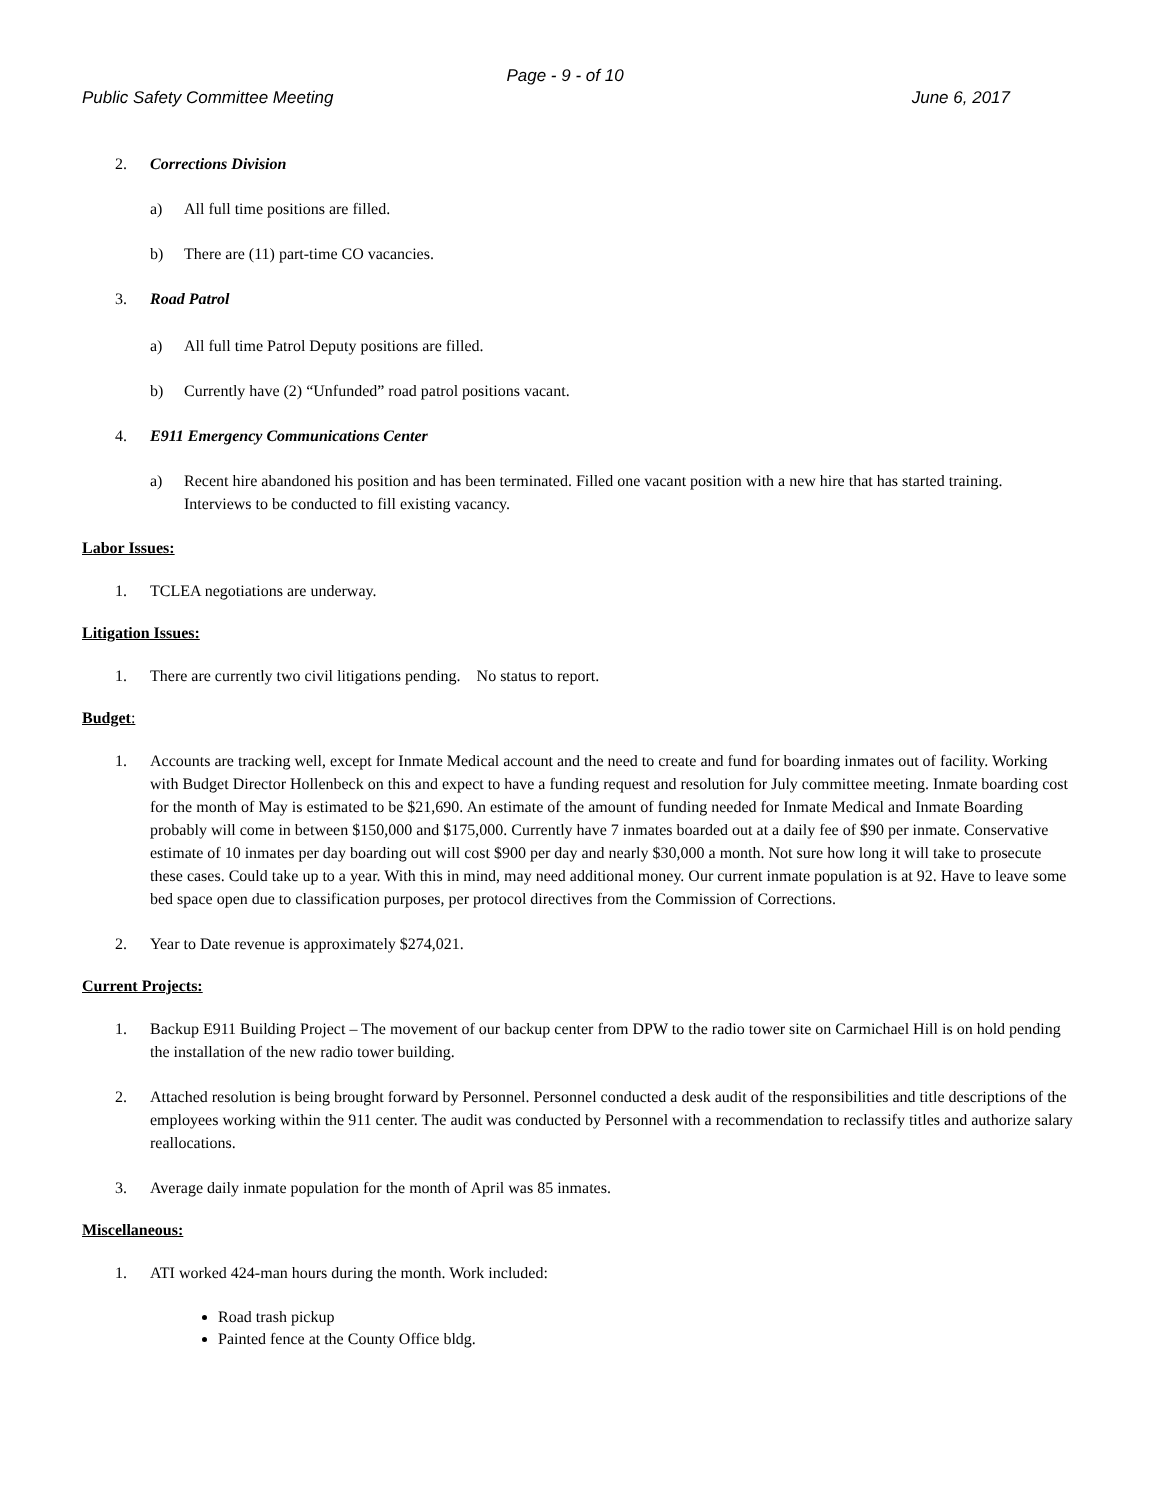Page - 9 - of 10
Public Safety Committee Meeting June 6, 2017
2. Corrections Division
a) All full time positions are filled.
b) There are (11) part-time CO vacancies.
3. Road Patrol
a) All full time Patrol Deputy positions are filled.
b) Currently have (2) “Unfunded” road patrol positions vacant.
4. E911 Emergency Communications Center
a) Recent hire abandoned his position and has been terminated. Filled one vacant position with a new hire that has started training. Interviews to be conducted to fill existing vacancy.
Labor Issues:
1. TCLEA negotiations are underway.
Litigation Issues:
1. There are currently two civil litigations pending. No status to report.
Budget:
1. Accounts are tracking well, except for Inmate Medical account and the need to create and fund for boarding inmates out of facility. Working with Budget Director Hollenbeck on this and expect to have a funding request and resolution for July committee meeting. Inmate boarding cost for the month of May is estimated to be $21,690. An estimate of the amount of funding needed for Inmate Medical and Inmate Boarding probably will come in between $150,000 and $175,000. Currently have 7 inmates boarded out at a daily fee of $90 per inmate. Conservative estimate of 10 inmates per day boarding out will cost $900 per day and nearly $30,000 a month. Not sure how long it will take to prosecute these cases. Could take up to a year. With this in mind, may need additional money. Our current inmate population is at 92. Have to leave some bed space open due to classification purposes, per protocol directives from the Commission of Corrections.
2. Year to Date revenue is approximately $274,021.
Current Projects:
1. Backup E911 Building Project – The movement of our backup center from DPW to the radio tower site on Carmichael Hill is on hold pending the installation of the new radio tower building.
2. Attached resolution is being brought forward by Personnel. Personnel conducted a desk audit of the responsibilities and title descriptions of the employees working within the 911 center. The audit was conducted by Personnel with a recommendation to reclassify titles and authorize salary reallocations.
3. Average daily inmate population for the month of April was 85 inmates.
Miscellaneous:
1. ATI worked 424-man hours during the month. Work included:
Road trash pickup
Painted fence at the County Office bldg.